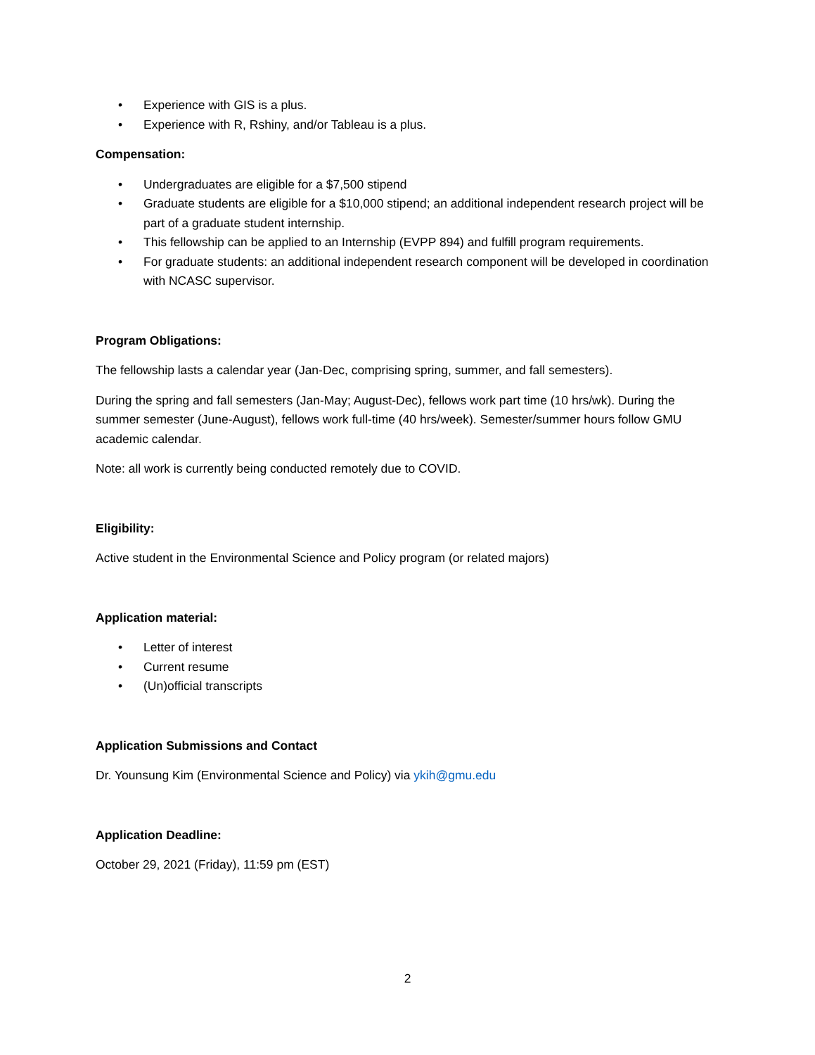• Experience with GIS is a plus.
• Experience with R, Rshiny, and/or Tableau is a plus.
Compensation:
• Undergraduates are eligible for a $7,500 stipend
• Graduate students are eligible for a $10,000 stipend; an additional independent research project will be part of a graduate student internship.
• This fellowship can be applied to an Internship (EVPP 894) and fulfill program requirements.
• For graduate students: an additional independent research component will be developed in coordination with NCASC supervisor.
Program Obligations:
The fellowship lasts a calendar year (Jan-Dec, comprising spring, summer, and fall semesters).
During the spring and fall semesters (Jan-May; August-Dec), fellows work part time (10 hrs/wk). During the summer semester (June-August), fellows work full-time (40 hrs/week). Semester/summer hours follow GMU academic calendar.
Note: all work is currently being conducted remotely due to COVID.
Eligibility:
Active student in the Environmental Science and Policy program (or related majors)
Application material:
• Letter of interest
• Current resume
• (Un)official transcripts
Application Submissions and Contact
Dr. Younsung Kim (Environmental Science and Policy) via ykih@gmu.edu
Application Deadline:
October 29, 2021 (Friday), 11:59 pm (EST)
2